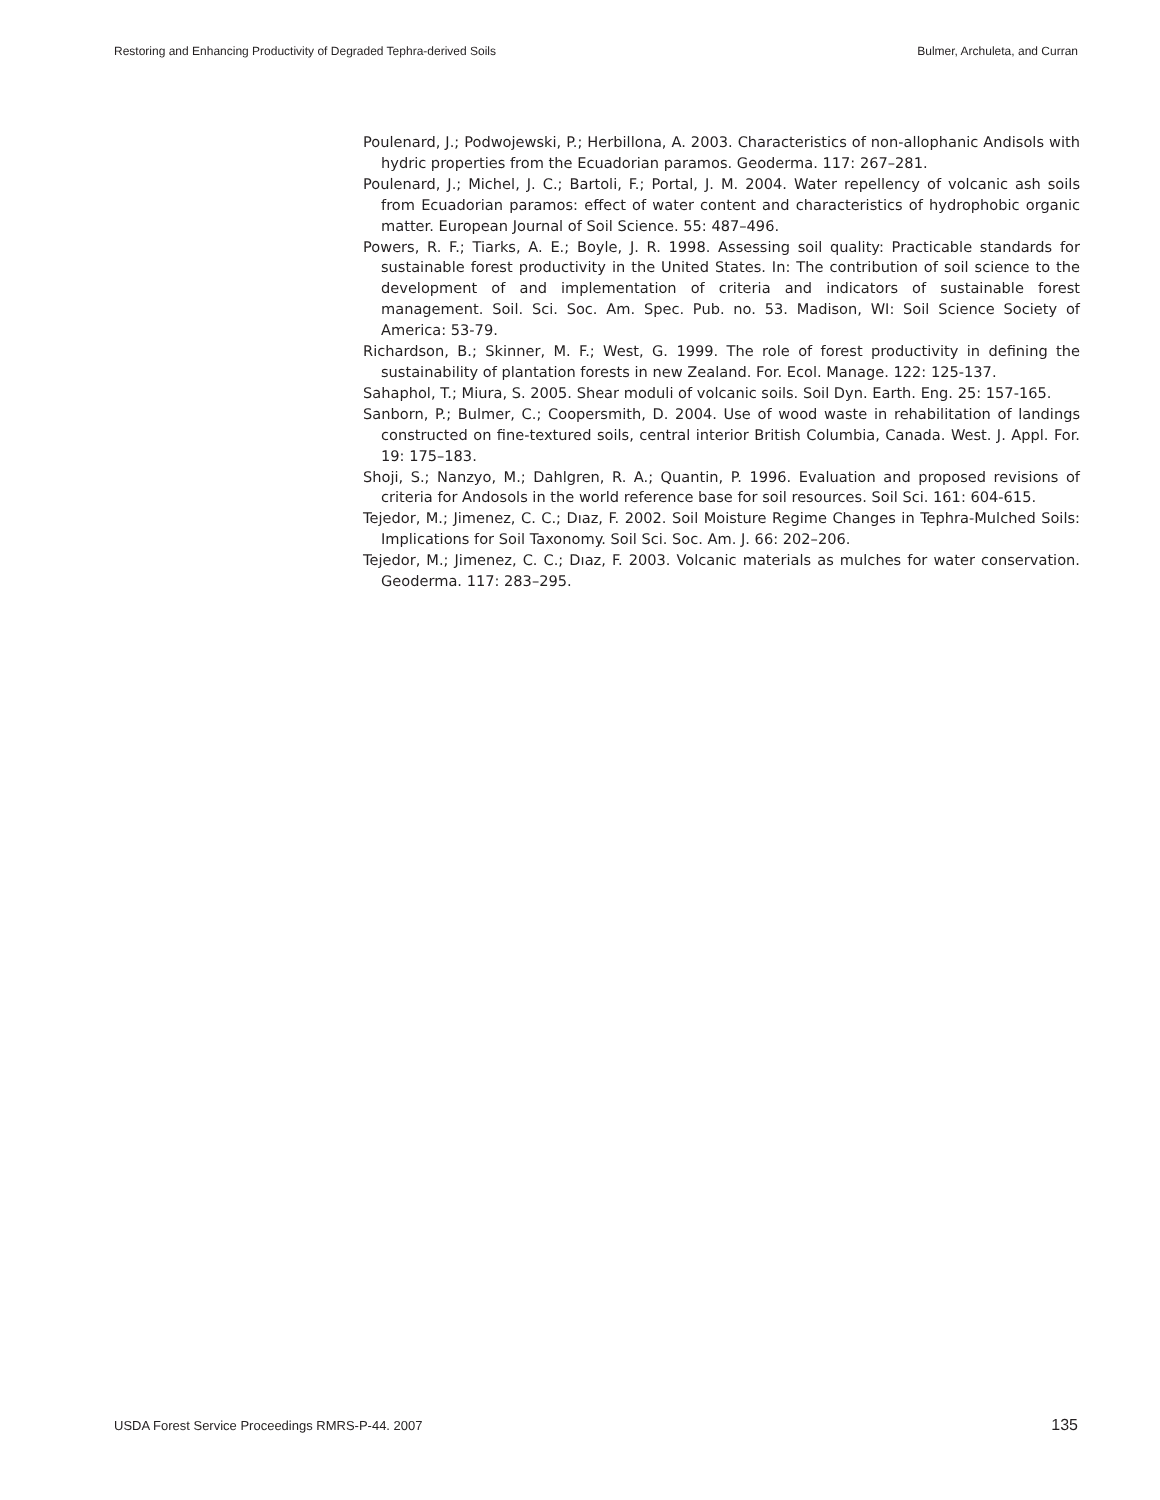Restoring and Enhancing Productivity of Degraded Tephra-derived Soils Bulmer, Archuleta, and Curran
Poulenard, J.; Podwojewski, P.; Herbillona, A. 2003. Characteristics of non-allophanic Andisols with hydric properties from the Ecuadorian paramos. Geoderma. 117: 267–281.
Poulenard, J.; Michel, J. C.; Bartoli, F.; Portal, J. M. 2004. Water repellency of volcanic ash soils from Ecuadorian paramos: effect of water content and characteristics of hydrophobic organic matter. European Journal of Soil Science. 55: 487–496.
Powers, R. F.; Tiarks, A. E.; Boyle, J. R. 1998. Assessing soil quality: Practicable standards for sustainable forest productivity in the United States. In: The contribution of soil science to the development of and implementation of criteria and indicators of sustainable forest management. Soil. Sci. Soc. Am. Spec. Pub. no. 53. Madison, WI: Soil Science Society of America: 53-79.
Richardson, B.; Skinner, M. F.; West, G. 1999. The role of forest productivity in defining the sustainability of plantation forests in new Zealand. For. Ecol. Manage. 122: 125-137.
Sahaphol, T.; Miura, S. 2005. Shear moduli of volcanic soils. Soil Dyn. Earth. Eng. 25: 157-165.
Sanborn, P.; Bulmer, C.; Coopersmith, D. 2004. Use of wood waste in rehabilitation of landings constructed on fine-textured soils, central interior British Columbia, Canada. West. J. Appl. For. 19: 175–183.
Shoji, S.; Nanzyo, M.; Dahlgren, R. A.; Quantin, P. 1996. Evaluation and proposed revisions of criteria for Andosols in the world reference base for soil resources. Soil Sci. 161: 604-615.
Tejedor, M.; Jimenez, C. C.; Dıaz, F. 2002. Soil Moisture Regime Changes in Tephra-Mulched Soils: Implications for Soil Taxonomy. Soil Sci. Soc. Am. J. 66: 202–206.
Tejedor, M.; Jimenez, C. C.; Dıaz, F. 2003. Volcanic materials as mulches for water conservation. Geoderma. 117: 283–295.
USDA Forest Service Proceedings RMRS-P-44. 2007 135